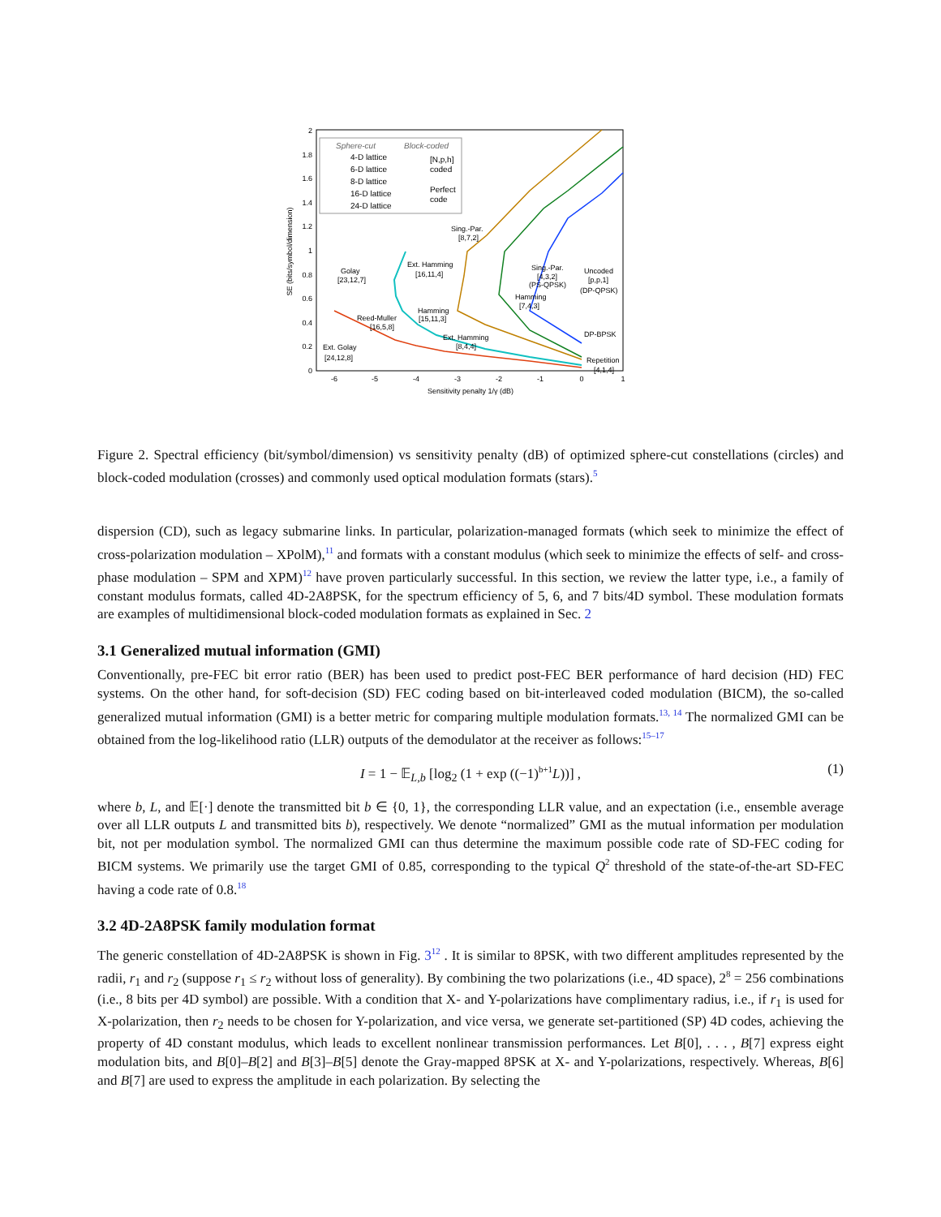0
0.2
0.4
0.6
0.8
1
1.2
1.4
1.6
1.8
2
-6
-5
-4
-3
-2
-1
0
1
Sensitivity penalty 1/γ (dB)
SE (bits/symbol/dimension)
Sphere-cut
Block-coded
4-D lattice
6-D lattice
8-D lattice
16-D lattice
24-D lattice
[N,p,h]
coded
Perfect
code
Sing.-Par.
[8,7,2]
Ext. Hamming
[16,11,4]
Golay
[23,12,7]
Sing.-Par.
[4,3,2]
(PS-QPSK)
Uncoded
[p,p,1]
(DP-QPSK)
Hamming
[7,4,3]
Hamming
[15,11,3]
Reed-Muller
[16,5,8]
DP-BPSK
Ext. Hamming
[8,4,4]
Ext. Golay
[24,12,8]
Repetition
[4,1,4]
Figure 2. Spectral efficiency (bit/symbol/dimension) vs sensitivity penalty (dB) of optimized sphere-cut constellations (circles) and block-coded modulation (crosses) and commonly used optical modulation formats (stars).<sup>5</sup>
dispersion (CD), such as legacy submarine links. In particular, polarization-managed formats (which seek to minimize the effect of cross-polarization modulation – XPolM),<sup>11</sup> and formats with a constant modulus (which seek to minimize the effects of self- and cross-phase modulation – SPM and XPM)<sup>12</sup> have proven particularly successful. In this section, we review the latter type, i.e., a family of constant modulus formats, called 4D-2A8PSK, for the spectrum efficiency of 5, 6, and 7 bits/4D symbol. These modulation formats are examples of multidimensional block-coded modulation formats as explained in Sec. 2
3.1 Generalized mutual information (GMI)
Conventionally, pre-FEC bit error ratio (BER) has been used to predict post-FEC BER performance of hard decision (HD) FEC systems. On the other hand, for soft-decision (SD) FEC coding based on bit-interleaved coded modulation (BICM), the so-called generalized mutual information (GMI) is a better metric for comparing multiple modulation formats.<sup>13, 14</sup> The normalized GMI can be obtained from the log-likelihood ratio (LLR) outputs of the demodulator at the receiver as follows:<sup>15–17</sup>
I = 1 − 𝔼<sub>L,b</sub> [log<sub>2</sub> (1 + exp ((−1)<sup>b+1</sup>L))] , (1)
where b, L, and 𝔼[·] denote the transmitted bit b ∈ {0, 1}, the corresponding LLR value, and an expectation (i.e., ensemble average over all LLR outputs L and transmitted bits b), respectively. We denote “normalized” GMI as the mutual information per modulation bit, not per modulation symbol. The normalized GMI can thus determine the maximum possible code rate of SD-FEC coding for BICM systems. We primarily use the target GMI of 0.85, corresponding to the typical Q<sup>2</sup> threshold of the state-of-the-art SD-FEC having a code rate of 0.8.<sup>18</sup>
3.2 4D-2A8PSK family modulation format
The generic constellation of 4D-2A8PSK is shown in Fig. 3<sup>12</sup> . It is similar to 8PSK, with two different amplitudes represented by the radii, r<sub>1</sub> and r<sub>2</sub> (suppose r<sub>1</sub> ≤ r<sub>2</sub> without loss of generality). By combining the two polarizations (i.e., 4D space), 2<sup>8</sup> = 256 combinations (i.e., 8 bits per 4D symbol) are possible. With a condition that X- and Y-polarizations have complimentary radius, i.e., if r<sub>1</sub> is used for X-polarization, then r<sub>2</sub> needs to be chosen for Y-polarization, and vice versa, we generate set-partitioned (SP) 4D codes, achieving the property of 4D constant modulus, which leads to excellent nonlinear transmission performances. Let B[0], . . . , B[7] express eight modulation bits, and B[0]–B[2] and B[3]–B[5] denote the Gray-mapped 8PSK at X- and Y-polarizations, respectively. Whereas, B[6] and B[7] are used to express the amplitude in each polarization. By selecting the